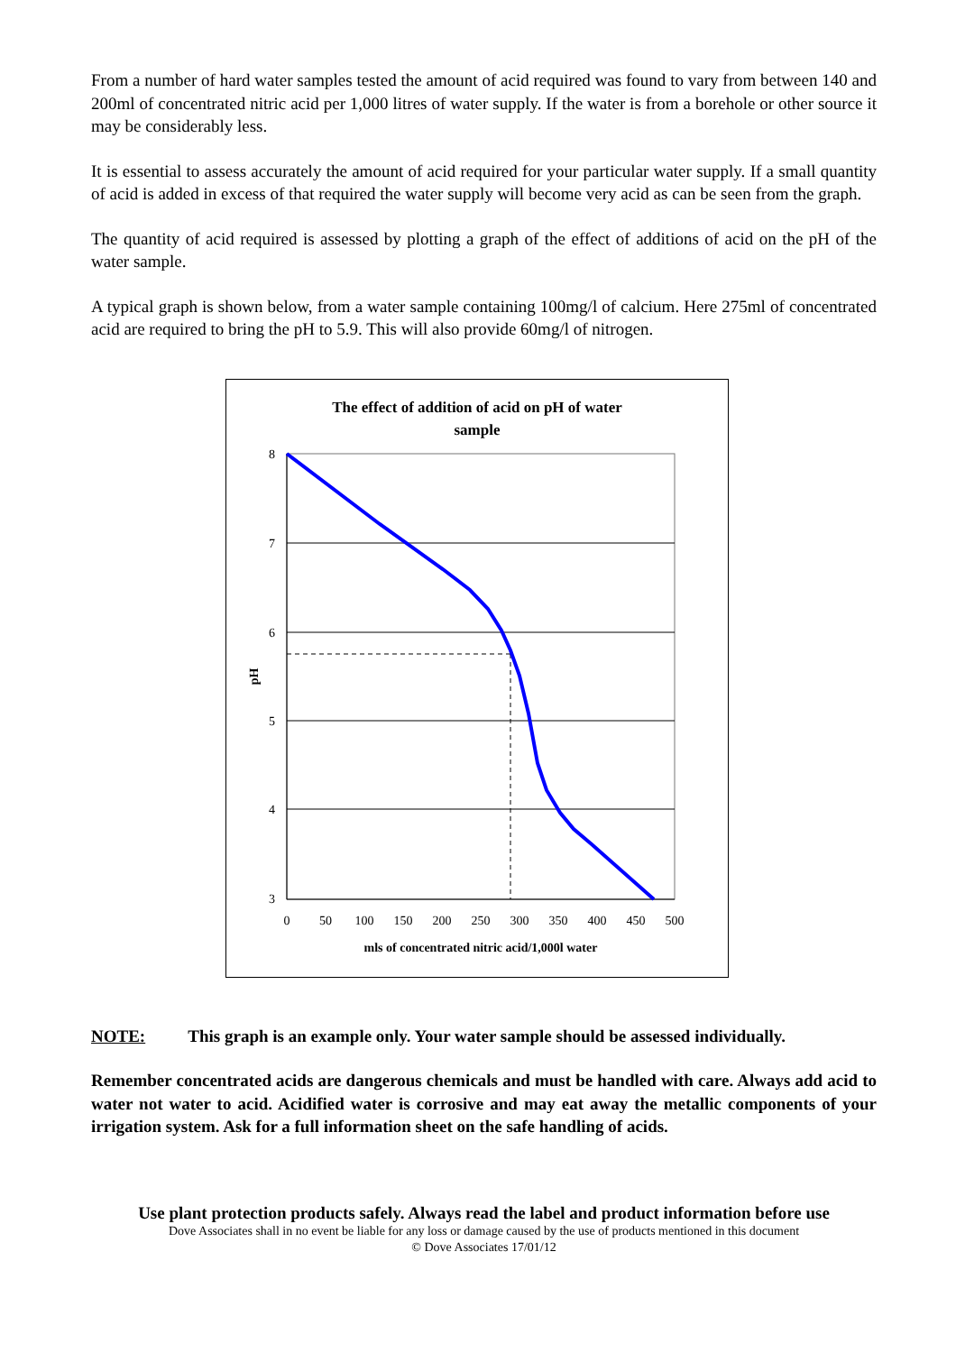From a number of hard water samples tested the amount of acid required was found to vary from between 140 and 200ml of concentrated nitric acid per 1,000 litres of water supply. If the water is from a borehole or other source it may be considerably less.
It is essential to assess accurately the amount of acid required for your particular water supply. If a small quantity of acid is added in excess of that required the water supply will become very acid as can be seen from the graph.
The quantity of acid required is assessed by plotting a graph of the effect of additions of acid on the pH of the water sample.
A typical graph is shown below, from a water sample containing 100mg/l of calcium. Here 275ml of concentrated acid are required to bring the pH to 5.9. This will also provide 60mg/l of nitrogen.
The effect of addition of acid on pH of water
sample
8
7
6
5
4
3
0
50
100
150
200
250
300
350
400
450
500
mls of concentrated nitric acid/1,000l water
pH
NOTE: This graph is an example only. Your water sample should be assessed individually.
Remember concentrated acids are dangerous chemicals and must be handled with care. Always add acid to water not water to acid. Acidified water is corrosive and may eat away the metallic components of your irrigation system. Ask for a full information sheet on the safe handling of acids.
Use plant protection products safely. Always read the label and product information before use
Dove Associates shall in no event be liable for any loss or damage caused by the use of products mentioned in this document
© Dove Associates 17/01/12